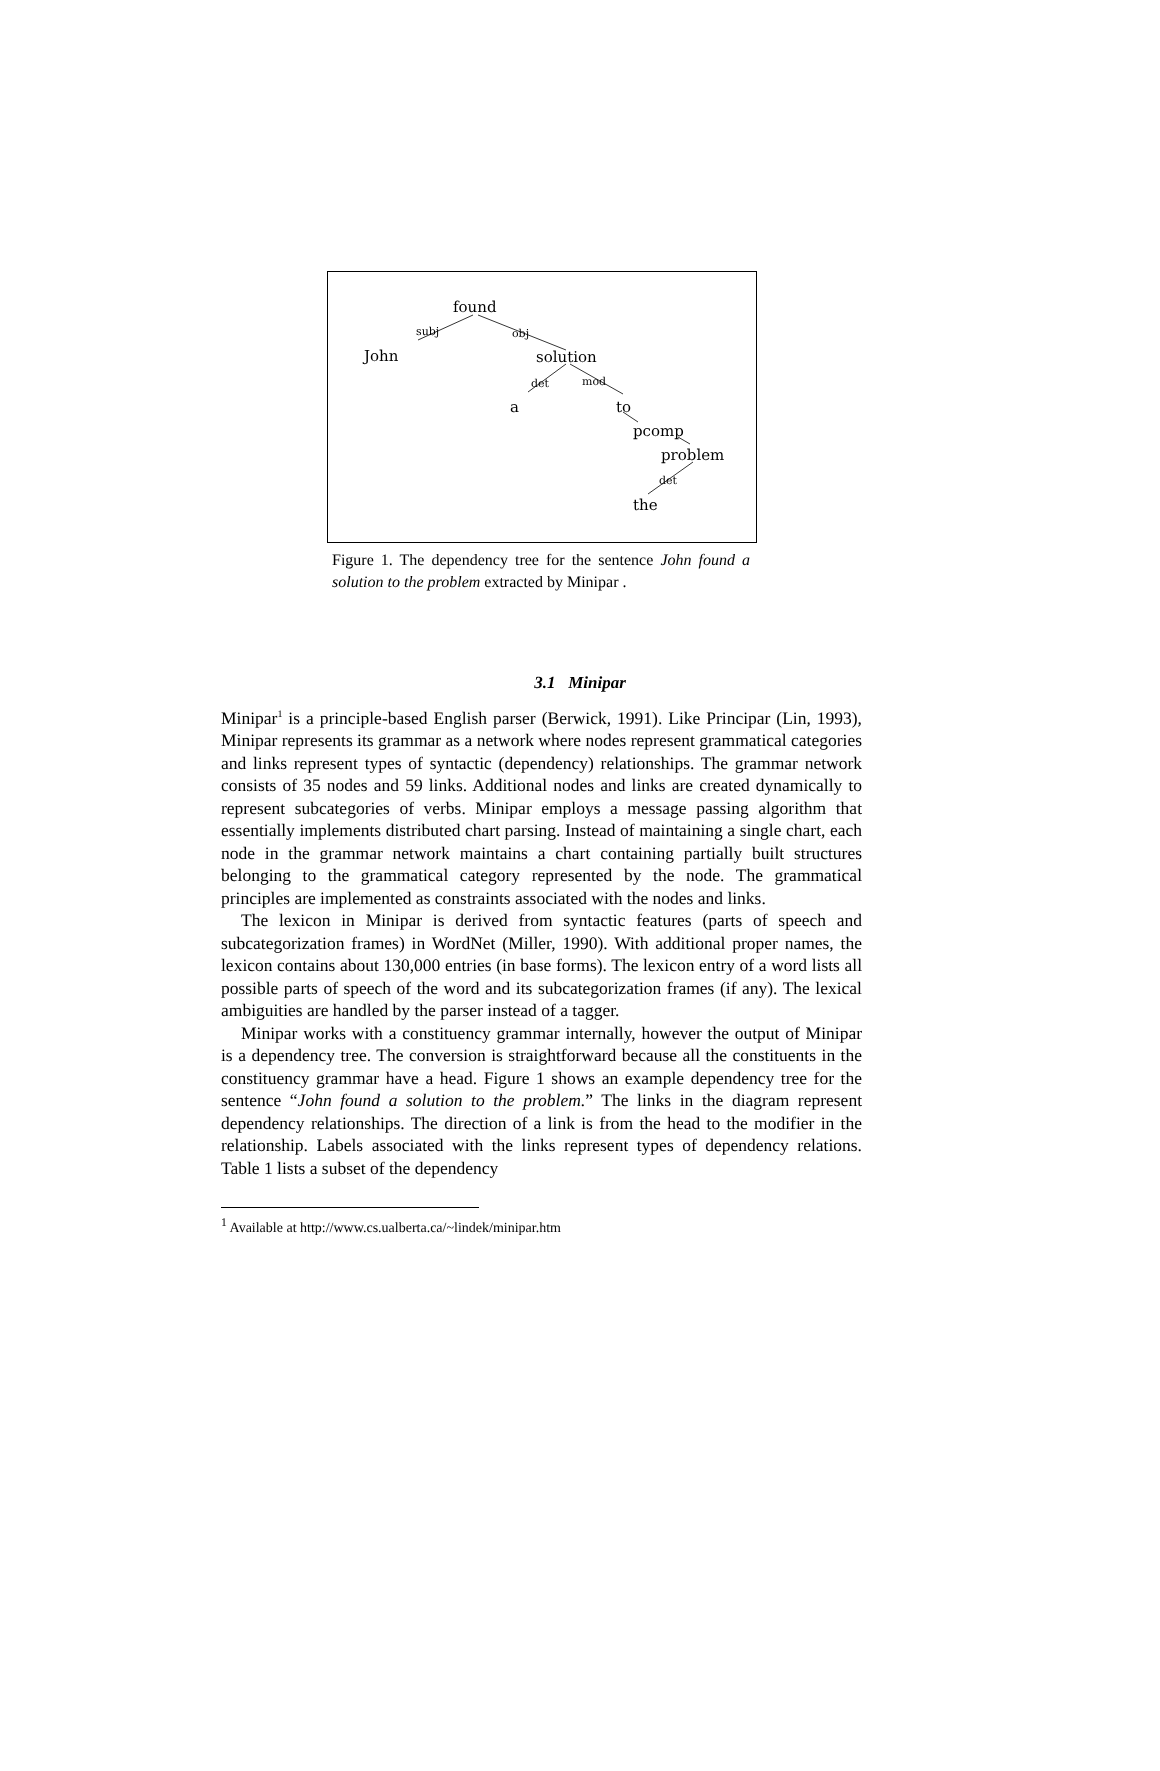found
John
solution
a
to
pcomp
problem
the
subj
obj
det
mod
det
Figure 1. The dependency tree for the sentence John found a solution to the problem extracted by Minipar .
3.1 Minipar
Minipar<sup>1</sup> is a principle-based English parser (Berwick, 1991). Like Principar (Lin, 1993), Minipar represents its grammar as a network where nodes represent grammatical categories and links represent types of syntactic (dependency) relationships. The grammar network consists of 35 nodes and 59 links. Additional nodes and links are created dynamically to represent subcategories of verbs. Minipar employs a message passing algorithm that essentially implements distributed chart parsing. Instead of maintaining a single chart, each node in the grammar network maintains a chart containing partially built structures belonging to the grammatical category represented by the node. The grammatical principles are implemented as constraints associated with the nodes and links.
The lexicon in Minipar is derived from syntactic features (parts of speech and subcategorization frames) in WordNet (Miller, 1990). With additional proper names, the lexicon contains about 130,000 entries (in base forms). The lexicon entry of a word lists all possible parts of speech of the word and its subcategorization frames (if any). The lexical ambiguities are handled by the parser instead of a tagger.
Minipar works with a constituency grammar internally, however the output of Minipar is a dependency tree. The conversion is straightforward because all the constituents in the constituency grammar have a head. Figure 1 shows an example dependency tree for the sentence “John found a solution to the problem.” The links in the diagram represent dependency relationships. The direction of a link is from the head to the modifier in the relationship. Labels associated with the links represent types of dependency relations. Table 1 lists a subset of the dependency
<sup>1</sup> Available at http://www.cs.ualberta.ca/~lindek/minipar.htm